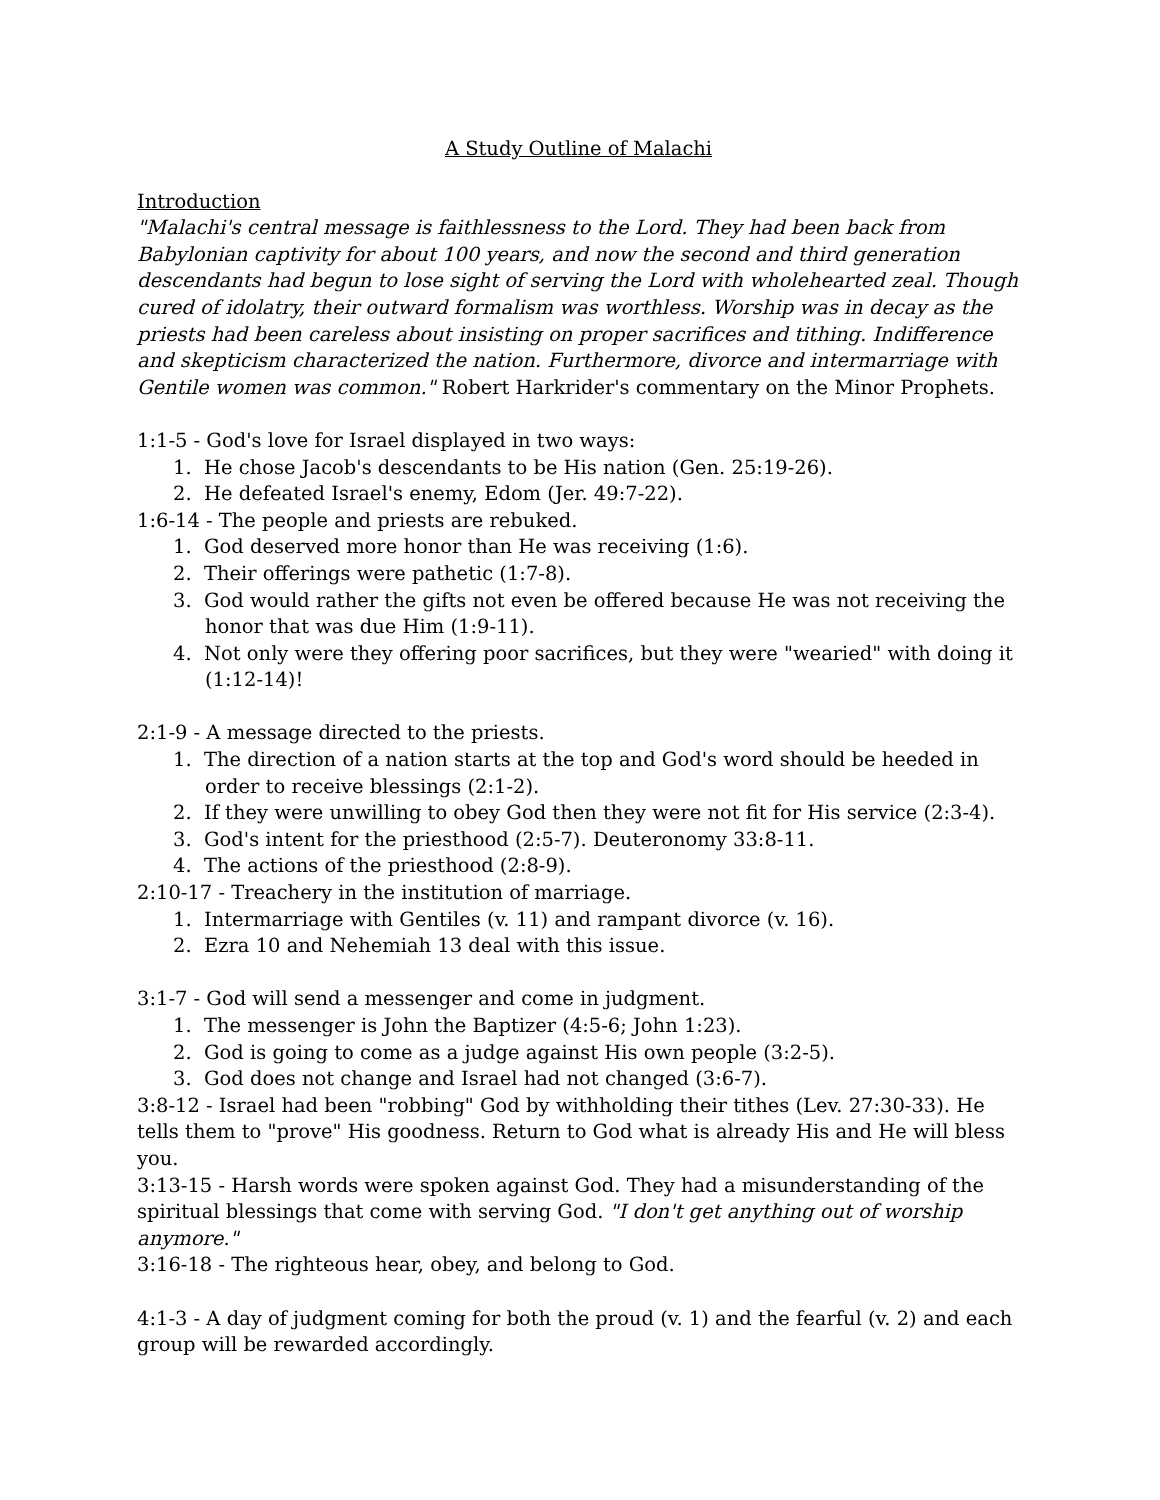A Study Outline of Malachi
Introduction
"Malachi's central message is faithlessness to the Lord. They had been back from Babylonian captivity for about 100 years, and now the second and third generation descendants had begun to lose sight of serving the Lord with wholehearted zeal. Though cured of idolatry, their outward formalism was worthless. Worship was in decay as the priests had been careless about insisting on proper sacrifices and tithing. Indifference and skepticism characterized the nation. Furthermore, divorce and intermarriage with Gentile women was common." Robert Harkrider's commentary on the Minor Prophets.
1:1-5 - God's love for Israel displayed in two ways:
1. He chose Jacob's descendants to be His nation (Gen. 25:19-26).
2. He defeated Israel's enemy, Edom (Jer. 49:7-22).
1:6-14 - The people and priests are rebuked.
1. God deserved more honor than He was receiving (1:6).
2. Their offerings were pathetic (1:7-8).
3. God would rather the gifts not even be offered because He was not receiving the honor that was due Him (1:9-11).
4. Not only were they offering poor sacrifices, but they were "wearied" with doing it (1:12-14)!
2:1-9 - A message directed to the priests.
1. The direction of a nation starts at the top and God's word should be heeded in order to receive blessings (2:1-2).
2. If they were unwilling to obey God then they were not fit for His service (2:3-4).
3. God's intent for the priesthood (2:5-7). Deuteronomy 33:8-11.
4. The actions of the priesthood (2:8-9).
2:10-17 - Treachery in the institution of marriage.
1. Intermarriage with Gentiles (v. 11) and rampant divorce (v. 16).
2. Ezra 10 and Nehemiah 13 deal with this issue.
3:1-7 - God will send a messenger and come in judgment.
1. The messenger is John the Baptizer (4:5-6; John 1:23).
2. God is going to come as a judge against His own people (3:2-5).
3. God does not change and Israel had not changed (3:6-7).
3:8-12 - Israel had been "robbing" God by withholding their tithes (Lev. 27:30-33). He tells them to "prove" His goodness. Return to God what is already His and He will bless you.
3:13-15 - Harsh words were spoken against God. They had a misunderstanding of the spiritual blessings that come with serving God. "I don't get anything out of worship anymore."
3:16-18 - The righteous hear, obey, and belong to God.
4:1-3 - A day of judgment coming for both the proud (v. 1) and the fearful (v. 2) and each group will be rewarded accordingly.